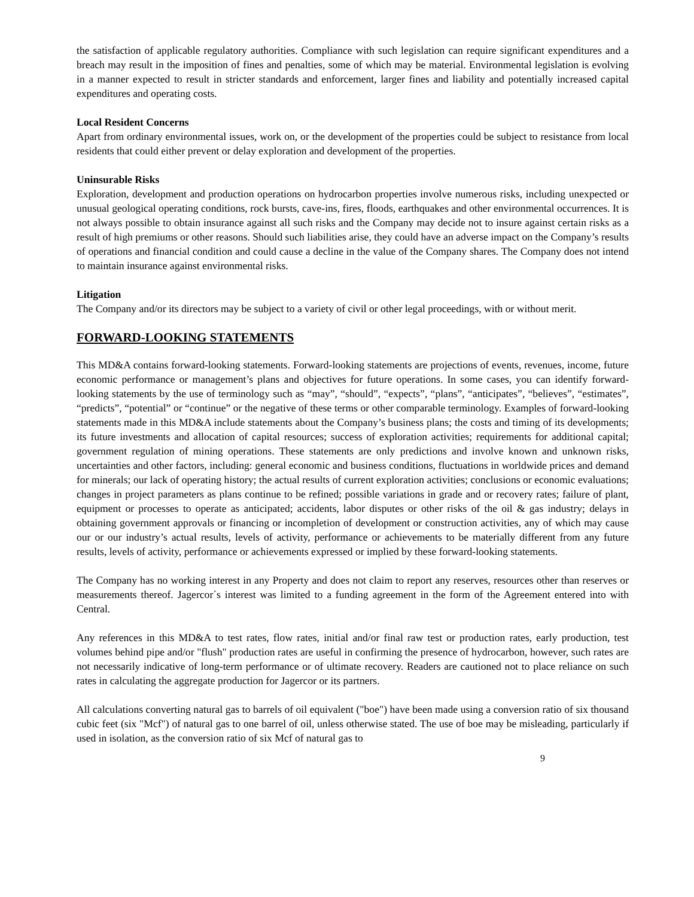the satisfaction of applicable regulatory authorities. Compliance with such legislation can require significant expenditures and a breach may result in the imposition of fines and penalties, some of which may be material. Environmental legislation is evolving in a manner expected to result in stricter standards and enforcement, larger fines and liability and potentially increased capital expenditures and operating costs.
Local Resident Concerns
Apart from ordinary environmental issues, work on, or the development of the properties could be subject to resistance from local residents that could either prevent or delay exploration and development of the properties.
Uninsurable Risks
Exploration, development and production operations on hydrocarbon properties involve numerous risks, including unexpected or unusual geological operating conditions, rock bursts, cave-ins, fires, floods, earthquakes and other environmental occurrences. It is not always possible to obtain insurance against all such risks and the Company may decide not to insure against certain risks as a result of high premiums or other reasons. Should such liabilities arise, they could have an adverse impact on the Company’s results of operations and financial condition and could cause a decline in the value of the Company shares. The Company does not intend to maintain insurance against environmental risks.
Litigation
The Company and/or its directors may be subject to a variety of civil or other legal proceedings, with or without merit.
FORWARD-LOOKING STATEMENTS
This MD&A contains forward-looking statements. Forward-looking statements are projections of events, revenues, income, future economic performance or management’s plans and objectives for future operations. In some cases, you can identify forward-looking statements by the use of terminology such as “may”, “should”, “expects”, “plans”, “anticipates”, “believes”, “estimates”, “predicts”, “potential” or “continue” or the negative of these terms or other comparable terminology. Examples of forward-looking statements made in this MD&A include statements about the Company’s business plans; the costs and timing of its developments; its future investments and allocation of capital resources; success of exploration activities; requirements for additional capital; government regulation of mining operations. These statements are only predictions and involve known and unknown risks, uncertainties and other factors, including: general economic and business conditions, fluctuations in worldwide prices and demand for minerals; our lack of operating history; the actual results of current exploration activities; conclusions or economic evaluations; changes in project parameters as plans continue to be refined; possible variations in grade and or recovery rates; failure of plant, equipment or processes to operate as anticipated; accidents, labor disputes or other risks of the oil & gas industry; delays in obtaining government approvals or financing or incompletion of development or construction activities, any of which may cause our or our industry’s actual results, levels of activity, performance or achievements to be materially different from any future results, levels of activity, performance or achievements expressed or implied by these forward-looking statements.
The Company has no working interest in any Property and does not claim to report any reserves, resources other than reserves or measurements thereof. Jagercor´s interest was limited to a funding agreement in the form of the Agreement entered into with Central.
Any references in this MD&A to test rates, flow rates, initial and/or final raw test or production rates, early production, test volumes behind pipe and/or "flush" production rates are useful in confirming the presence of hydrocarbon, however, such rates are not necessarily indicative of long-term performance or of ultimate recovery. Readers are cautioned not to place reliance on such rates in calculating the aggregate production for Jagercor or its partners.
All calculations converting natural gas to barrels of oil equivalent ("boe") have been made using a conversion ratio of six thousand cubic feet (six "Mcf") of natural gas to one barrel of oil, unless otherwise stated. The use of boe may be misleading, particularly if used in isolation, as the conversion ratio of six Mcf of natural gas to
9